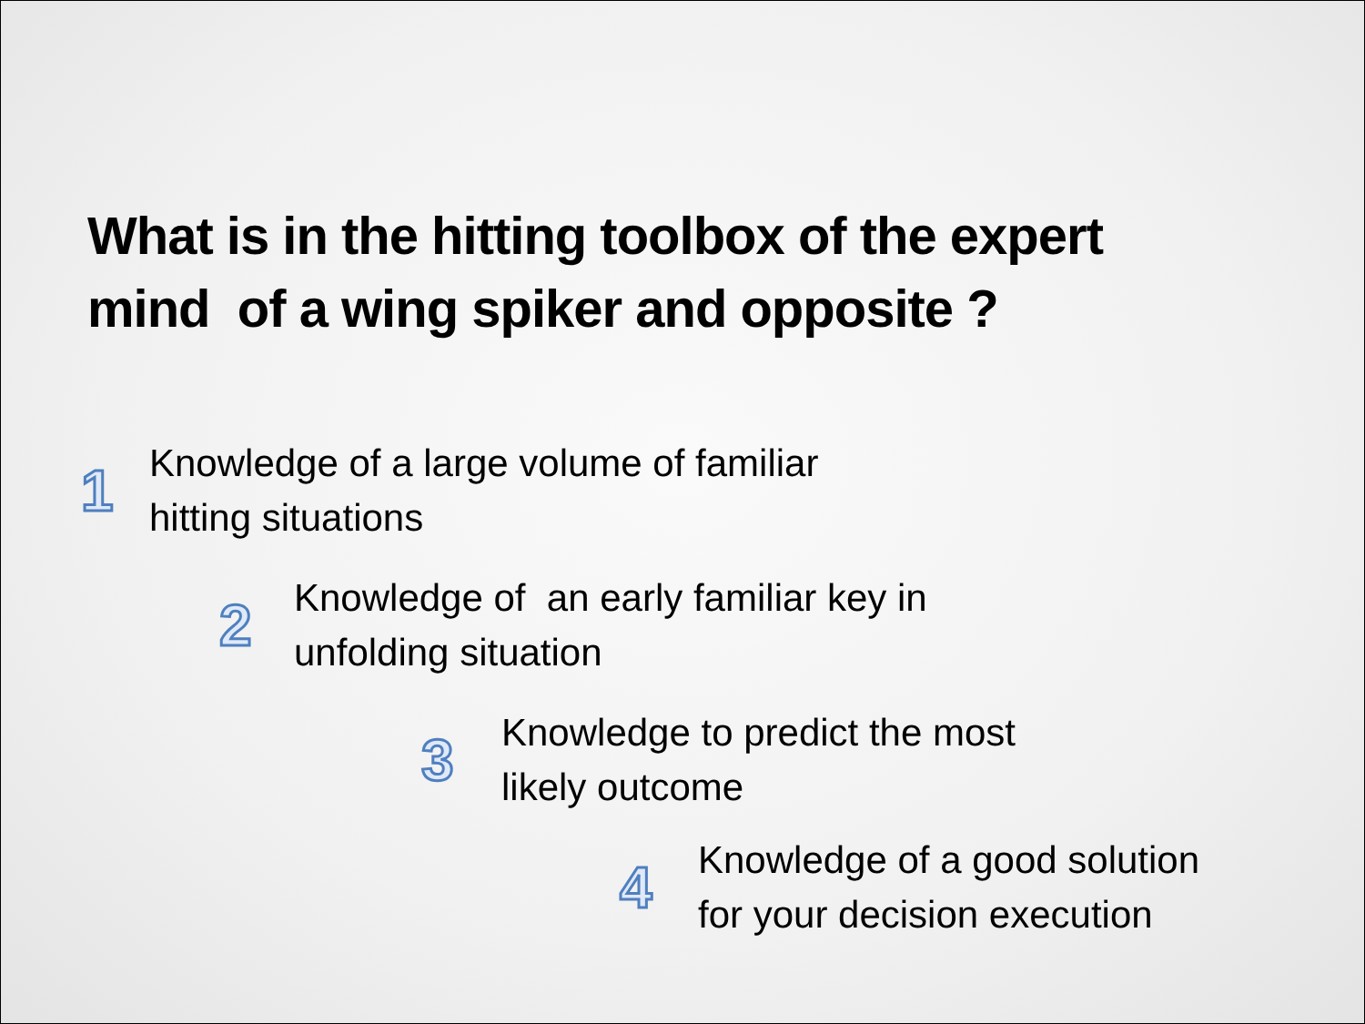What is in the hitting toolbox of the expert
mind of a wing spiker and opposite ?
1
Knowledge of a large volume of familiar
hitting situations
2
Knowledge of an early familiar key in
unfolding situation
3
Knowledge to predict the most
likely outcome
4
Knowledge of a good solution
for your decision execution